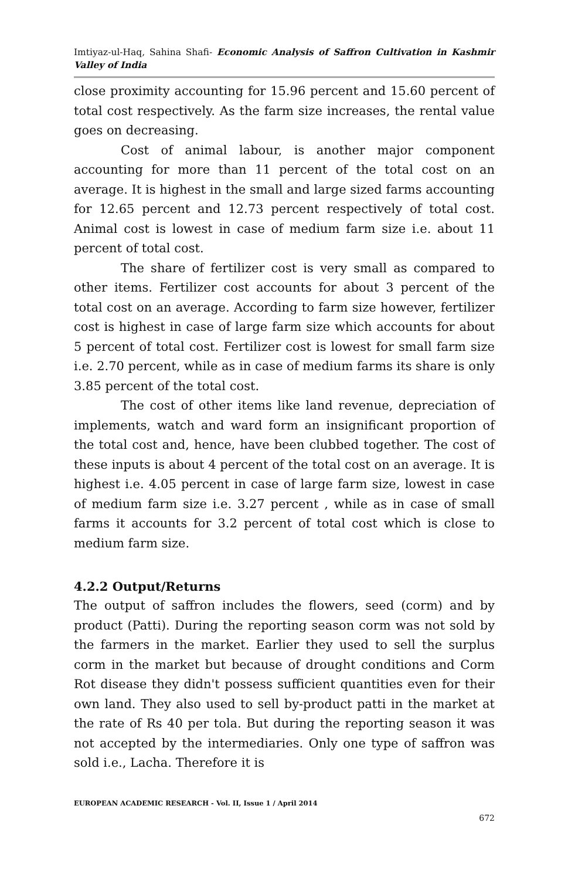Imtiyaz-ul-Haq, Sahina Shafi- Economic Analysis of Saffron Cultivation in Kashmir Valley of India
close proximity accounting for 15.96 percent and 15.60 percent of total cost respectively. As the farm size increases, the rental value goes on decreasing.
Cost of animal labour, is another major component accounting for more than 11 percent of the total cost on an average. It is highest in the small and large sized farms accounting for 12.65 percent and 12.73 percent respectively of total cost. Animal cost is lowest in case of medium farm size i.e. about 11 percent of total cost.
The share of fertilizer cost is very small as compared to other items. Fertilizer cost accounts for about 3 percent of the total cost on an average. According to farm size however, fertilizer cost is highest in case of large farm size which accounts for about 5 percent of total cost. Fertilizer cost is lowest for small farm size i.e. 2.70 percent, while as in case of medium farms its share is only 3.85 percent of the total cost.
The cost of other items like land revenue, depreciation of implements, watch and ward form an insignificant proportion of the total cost and, hence, have been clubbed together. The cost of these inputs is about 4 percent of the total cost on an average. It is highest i.e. 4.05 percent in case of large farm size, lowest in case of medium farm size i.e. 3.27 percent , while as in case of small farms it accounts for 3.2 percent of total cost which is close to medium farm size.
4.2.2 Output/Returns
The output of saffron includes the flowers, seed (corm) and by product (Patti). During the reporting season corm was not sold by the farmers in the market. Earlier they used to sell the surplus corm in the market but because of drought conditions and Corm Rot disease they didn't possess sufficient quantities even for their own land. They also used to sell by-product patti in the market at the rate of Rs 40 per tola. But during the reporting season it was not accepted by the intermediaries. Only one type of saffron was sold i.e., Lacha. Therefore it is
EUROPEAN ACADEMIC RESEARCH - Vol. II, Issue 1 / April 2014
672